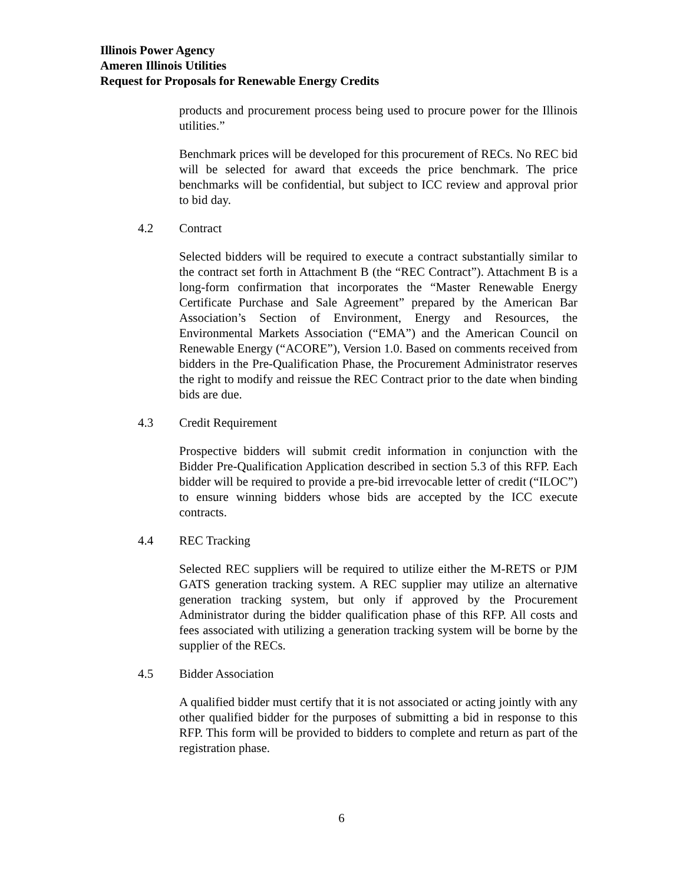Illinois Power Agency
Ameren Illinois Utilities
Request for Proposals for Renewable Energy Credits
products and procurement process being used to procure power for the Illinois utilities.”
Benchmark prices will be developed for this procurement of RECs. No REC bid will be selected for award that exceeds the price benchmark. The price benchmarks will be confidential, but subject to ICC review and approval prior to bid day.
4.2 Contract
Selected bidders will be required to execute a contract substantially similar to the contract set forth in Attachment B (the “REC Contract”). Attachment B is a long-form confirmation that incorporates the “Master Renewable Energy Certificate Purchase and Sale Agreement” prepared by the American Bar Association’s Section of Environment, Energy and Resources, the Environmental Markets Association (“EMA”) and the American Council on Renewable Energy (“ACORE”), Version 1.0. Based on comments received from bidders in the Pre-Qualification Phase, the Procurement Administrator reserves the right to modify and reissue the REC Contract prior to the date when binding bids are due.
4.3 Credit Requirement
Prospective bidders will submit credit information in conjunction with the Bidder Pre-Qualification Application described in section 5.3 of this RFP. Each bidder will be required to provide a pre-bid irrevocable letter of credit (“ILOC”) to ensure winning bidders whose bids are accepted by the ICC execute contracts.
4.4 REC Tracking
Selected REC suppliers will be required to utilize either the M-RETS or PJM GATS generation tracking system. A REC supplier may utilize an alternative generation tracking system, but only if approved by the Procurement Administrator during the bidder qualification phase of this RFP. All costs and fees associated with utilizing a generation tracking system will be borne by the supplier of the RECs.
4.5 Bidder Association
A qualified bidder must certify that it is not associated or acting jointly with any other qualified bidder for the purposes of submitting a bid in response to this RFP. This form will be provided to bidders to complete and return as part of the registration phase.
6